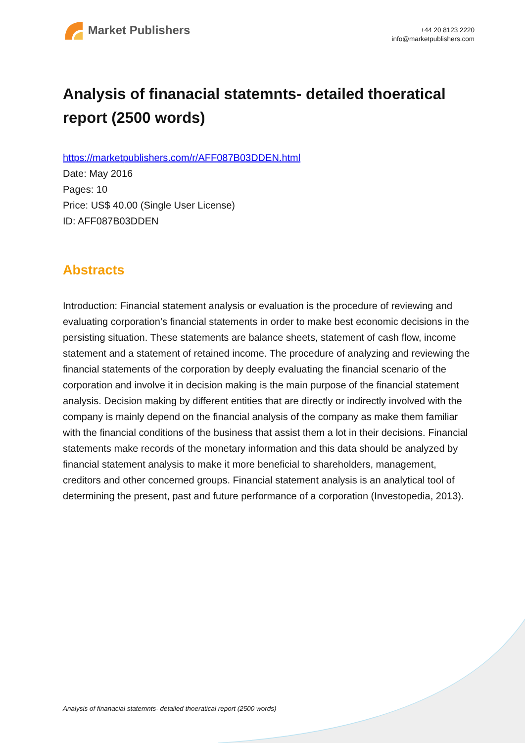Market Publishers
+44 20 8123 2220
info@marketpublishers.com
Analysis of finanacial statemnts- detailed thoeratical report (2500 words)
https://marketpublishers.com/r/AFF087B03DDEN.html
Date: May 2016
Pages: 10
Price: US$ 40.00 (Single User License)
ID: AFF087B03DDEN
Abstracts
Introduction: Financial statement analysis or evaluation is the procedure of reviewing and evaluating corporation’s financial statements in order to make best economic decisions in the persisting situation. These statements are balance sheets, statement of cash flow, income statement and a statement of retained income. The procedure of analyzing and reviewing the financial statements of the corporation by deeply evaluating the financial scenario of the corporation and involve it in decision making is the main purpose of the financial statement analysis. Decision making by different entities that are directly or indirectly involved with the company is mainly depend on the financial analysis of the company as make them familiar with the financial conditions of the business that assist them a lot in their decisions. Financial statements make records of the monetary information and this data should be analyzed by financial statement analysis to make it more beneficial to shareholders, management, creditors and other concerned groups. Financial statement analysis is an analytical tool of determining the present, past and future performance of a corporation (Investopedia, 2013).
Analysis of finanacial statemnts- detailed thoeratical report (2500 words)